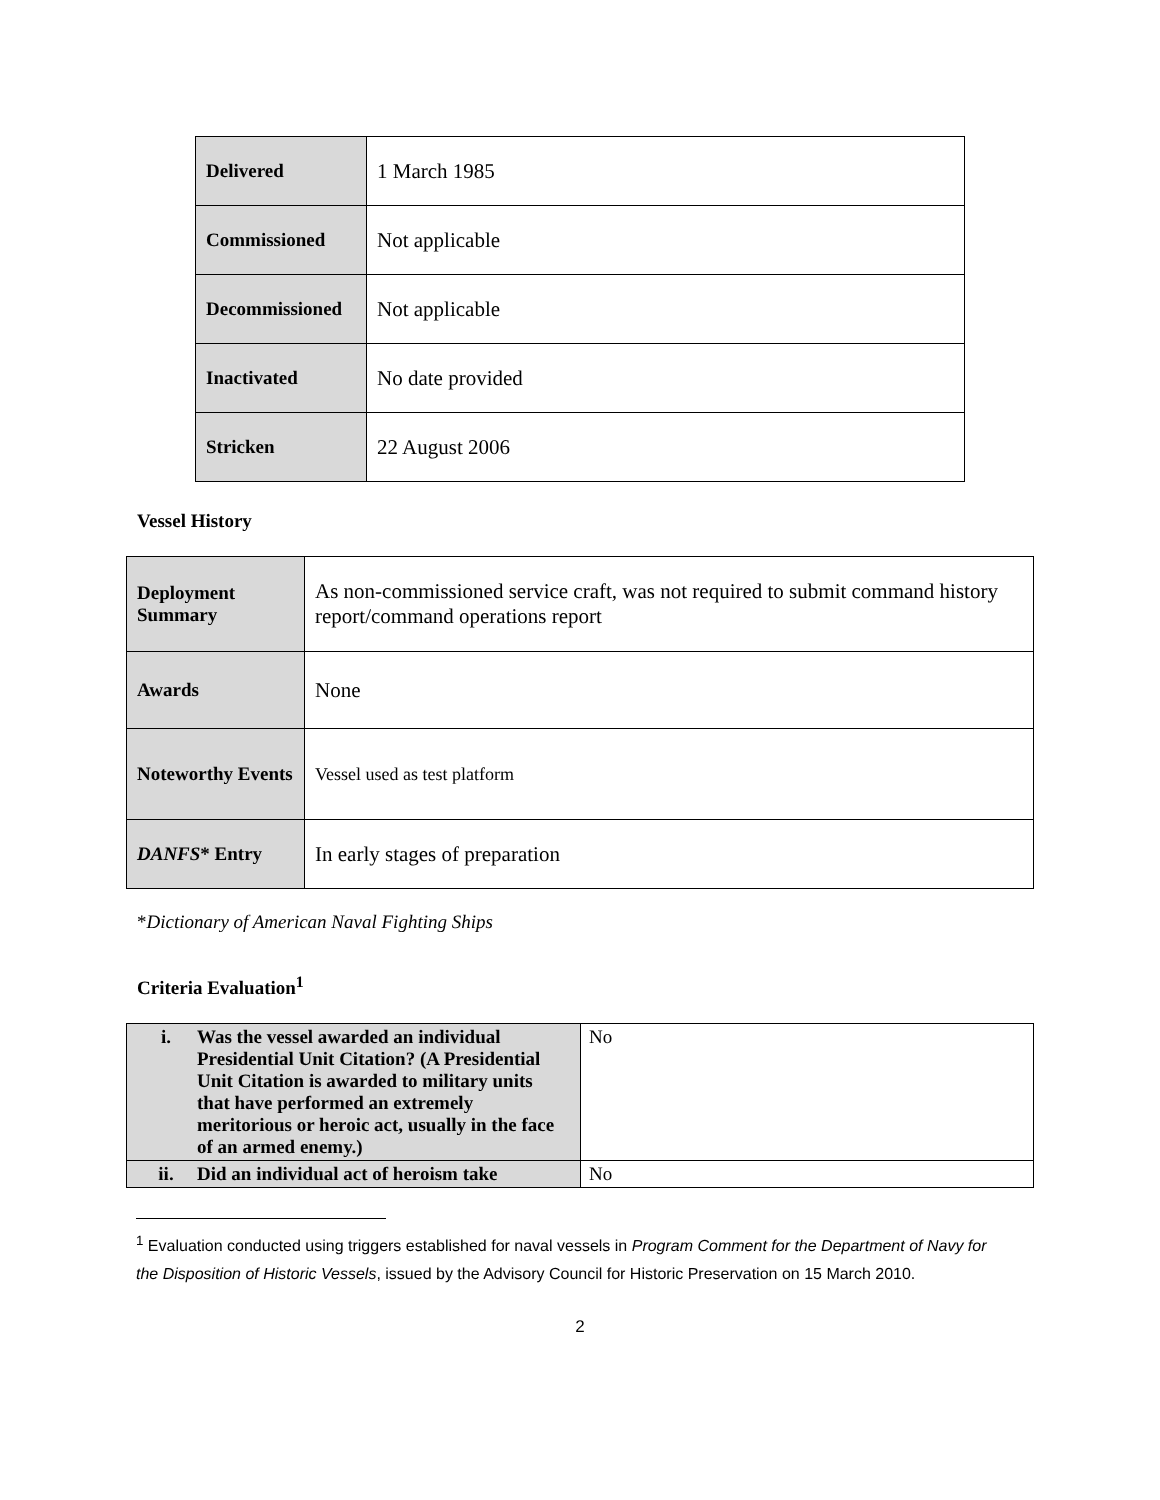| Delivered | 1 March 1985 |
| Commissioned | Not applicable |
| Decommissioned | Not applicable |
| Inactivated | No date provided |
| Stricken | 22 August 2006 |
Vessel History
| Deployment Summary | As non-commissioned service craft, was not required to submit command history report/command operations report |
| Awards | None |
| Noteworthy Events | Vessel used as test platform |
| DANFS * Entry | In early stages of preparation |
*Dictionary of American Naval Fighting Ships
Criteria Evaluation<sup>1</sup>
| i. Was the vessel awarded an individual Presidential Unit Citation? (A Presidential Unit Citation is awarded to military units that have performed an extremely meritorious or heroic act, usually in the face of an armed enemy.) | No |
| ii. Did an individual act of heroism take | No |
<sup>1</sup> Evaluation conducted using triggers established for naval vessels in Program Comment for the Department of Navy for the Disposition of Historic Vessels, issued by the Advisory Council for Historic Preservation on 15 March 2010.
2